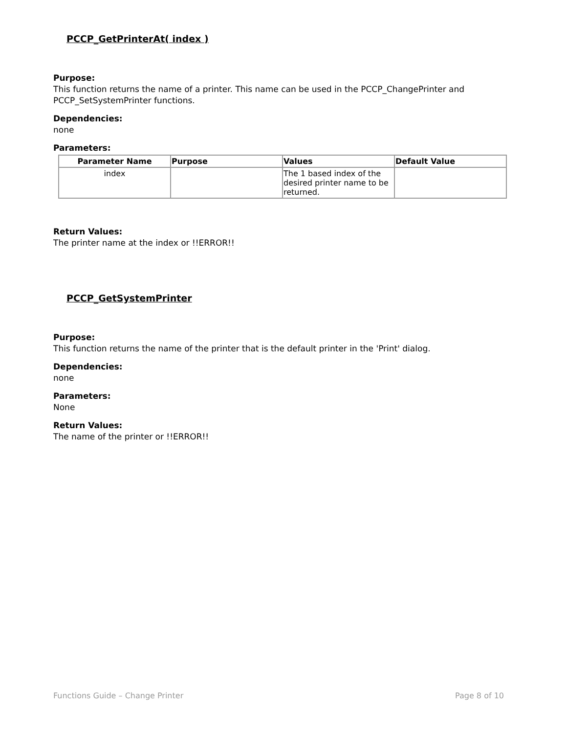PCCP_GetPrinterAt( index )
Purpose:
This function returns the name of a printer. This name can be used in the PCCP_ChangePrinter and PCCP_SetSystemPrinter functions.
Dependencies:
none
Parameters:
| Parameter Name | Purpose | Values | Default Value |
| --- | --- | --- | --- |
| index | | The 1 based index of the desired printer name to be returned. | |
Return Values:
The printer name at the index or !!ERROR!!
PCCP_GetSystemPrinter
Purpose:
This function returns the name of the printer that is the default printer in the 'Print' dialog.
Dependencies:
none
Parameters:
None
Return Values:
The name of the printer or !!ERROR!!
Functions Guide – Change Printer Page 8 of 10